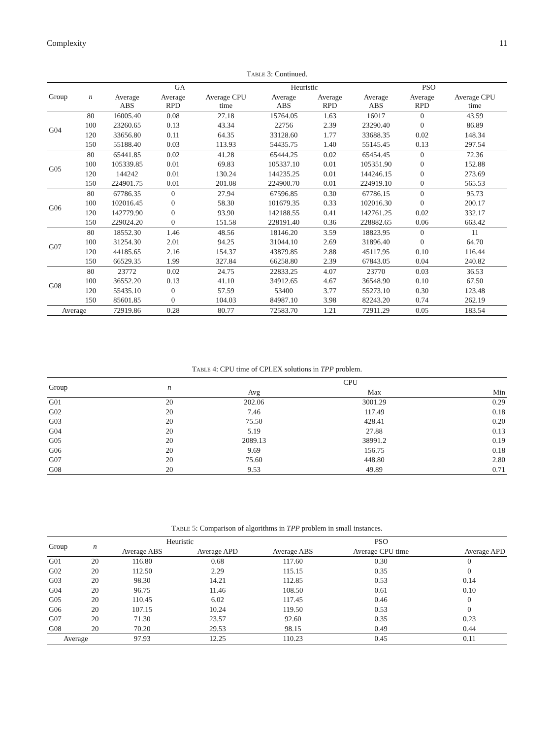Complexity 11
Table 3: Continued.
| Group | n | GA | | | Heuristic | | PSO | | |
| --- | --- | --- | --- | --- | --- | --- | --- | --- | --- |
| | | Average ABS | Average RPD | Average CPU time | Average ABS | Average RPD | Average ABS | Average RPD | Average CPU time |
| G04 | 80 | 16005.40 | 0.08 | 27.18 | 15764.05 | 1.63 | 16017 | 0 | 43.59 |
| | 100 | 23260.65 | 0.13 | 43.34 | 22756 | 2.39 | 23290.40 | 0 | 86.89 |
| | 120 | 33656.80 | 0.11 | 64.35 | 33128.60 | 1.77 | 33688.35 | 0.02 | 148.34 |
| | 150 | 55188.40 | 0.03 | 113.93 | 54435.75 | 1.40 | 55145.45 | 0.13 | 297.54 |
| G05 | 80 | 65441.85 | 0.02 | 41.28 | 65444.25 | 0.02 | 65454.45 | 0 | 72.36 |
| | 100 | 105339.85 | 0.01 | 69.83 | 105337.10 | 0.01 | 105351.90 | 0 | 152.88 |
| | 120 | 144242 | 0.01 | 130.24 | 144235.25 | 0.01 | 144246.15 | 0 | 273.69 |
| | 150 | 224901.75 | 0.01 | 201.08 | 224900.70 | 0.01 | 224919.10 | 0 | 565.53 |
| G06 | 80 | 67786.35 | 0 | 27.94 | 67596.85 | 0.30 | 67786.15 | 0 | 95.73 |
| | 100 | 102016.45 | 0 | 58.30 | 101679.35 | 0.33 | 102016.30 | 0 | 200.17 |
| | 120 | 142779.90 | 0 | 93.90 | 142188.55 | 0.41 | 142761.25 | 0.02 | 332.17 |
| | 150 | 229024.20 | 0 | 151.58 | 228191.40 | 0.36 | 228882.65 | 0.06 | 663.42 |
| G07 | 80 | 18552.30 | 1.46 | 48.56 | 18146.20 | 3.59 | 18823.95 | 0 | 11 |
| | 100 | 31254.30 | 2.01 | 94.25 | 31044.10 | 2.69 | 31896.40 | 0 | 64.70 |
| | 120 | 44185.65 | 2.16 | 154.37 | 43879.85 | 2.88 | 45117.95 | 0.10 | 116.44 |
| | 150 | 66529.35 | 1.99 | 327.84 | 66258.80 | 2.39 | 67843.05 | 0.04 | 240.82 |
| G08 | 80 | 23772 | 0.02 | 24.75 | 22833.25 | 4.07 | 23770 | 0.03 | 36.53 |
| | 100 | 36552.20 | 0.13 | 41.10 | 34912.65 | 4.67 | 36548.90 | 0.10 | 67.50 |
| | 120 | 55435.10 | 0 | 57.59 | 53400 | 3.77 | 55273.10 | 0.30 | 123.48 |
| | 150 | 85601.85 | 0 | 104.03 | 84987.10 | 3.98 | 82243.20 | 0.74 | 262.19 |
| Average | | 72919.86 | 0.28 | 80.77 | 72583.70 | 1.21 | 72911.29 | 0.05 | 183.54 |
Table 4: CPU time of CPLEX solutions in TPP problem.
| Group | n | CPU | | |
| --- | --- | --- | --- | --- |
| | | Avg | Max | Min |
| G01 | 20 | 202.06 | 3001.29 | 0.29 |
| G02 | 20 | 7.46 | 117.49 | 0.18 |
| G03 | 20 | 75.50 | 428.41 | 0.20 |
| G04 | 20 | 5.19 | 27.88 | 0.13 |
| G05 | 20 | 2089.13 | 38991.2 | 0.19 |
| G06 | 20 | 9.69 | 156.75 | 0.18 |
| G07 | 20 | 75.60 | 448.80 | 2.80 |
| G08 | 20 | 9.53 | 49.89 | 0.71 |
Table 5: Comparison of algorithms in TPP problem in small instances.
| Group | n | Heuristic | | PSO | | |
| --- | --- | --- | --- | --- | --- | --- |
| | | Average ABS | Average APD | Average ABS | Average CPU time | Average APD |
| G01 | 20 | 116.80 | 0.68 | 117.60 | 0.30 | 0 |
| G02 | 20 | 112.50 | 2.29 | 115.15 | 0.35 | 0 |
| G03 | 20 | 98.30 | 14.21 | 112.85 | 0.53 | 0.14 |
| G04 | 20 | 96.75 | 11.46 | 108.50 | 0.61 | 0.10 |
| G05 | 20 | 110.45 | 6.02 | 117.45 | 0.46 | 0 |
| G06 | 20 | 107.15 | 10.24 | 119.50 | 0.53 | 0 |
| G07 | 20 | 71.30 | 23.57 | 92.60 | 0.35 | 0.23 |
| G08 | 20 | 70.20 | 29.53 | 98.15 | 0.49 | 0.44 |
| Average | | 97.93 | 12.25 | 110.23 | 0.45 | 0.11 |